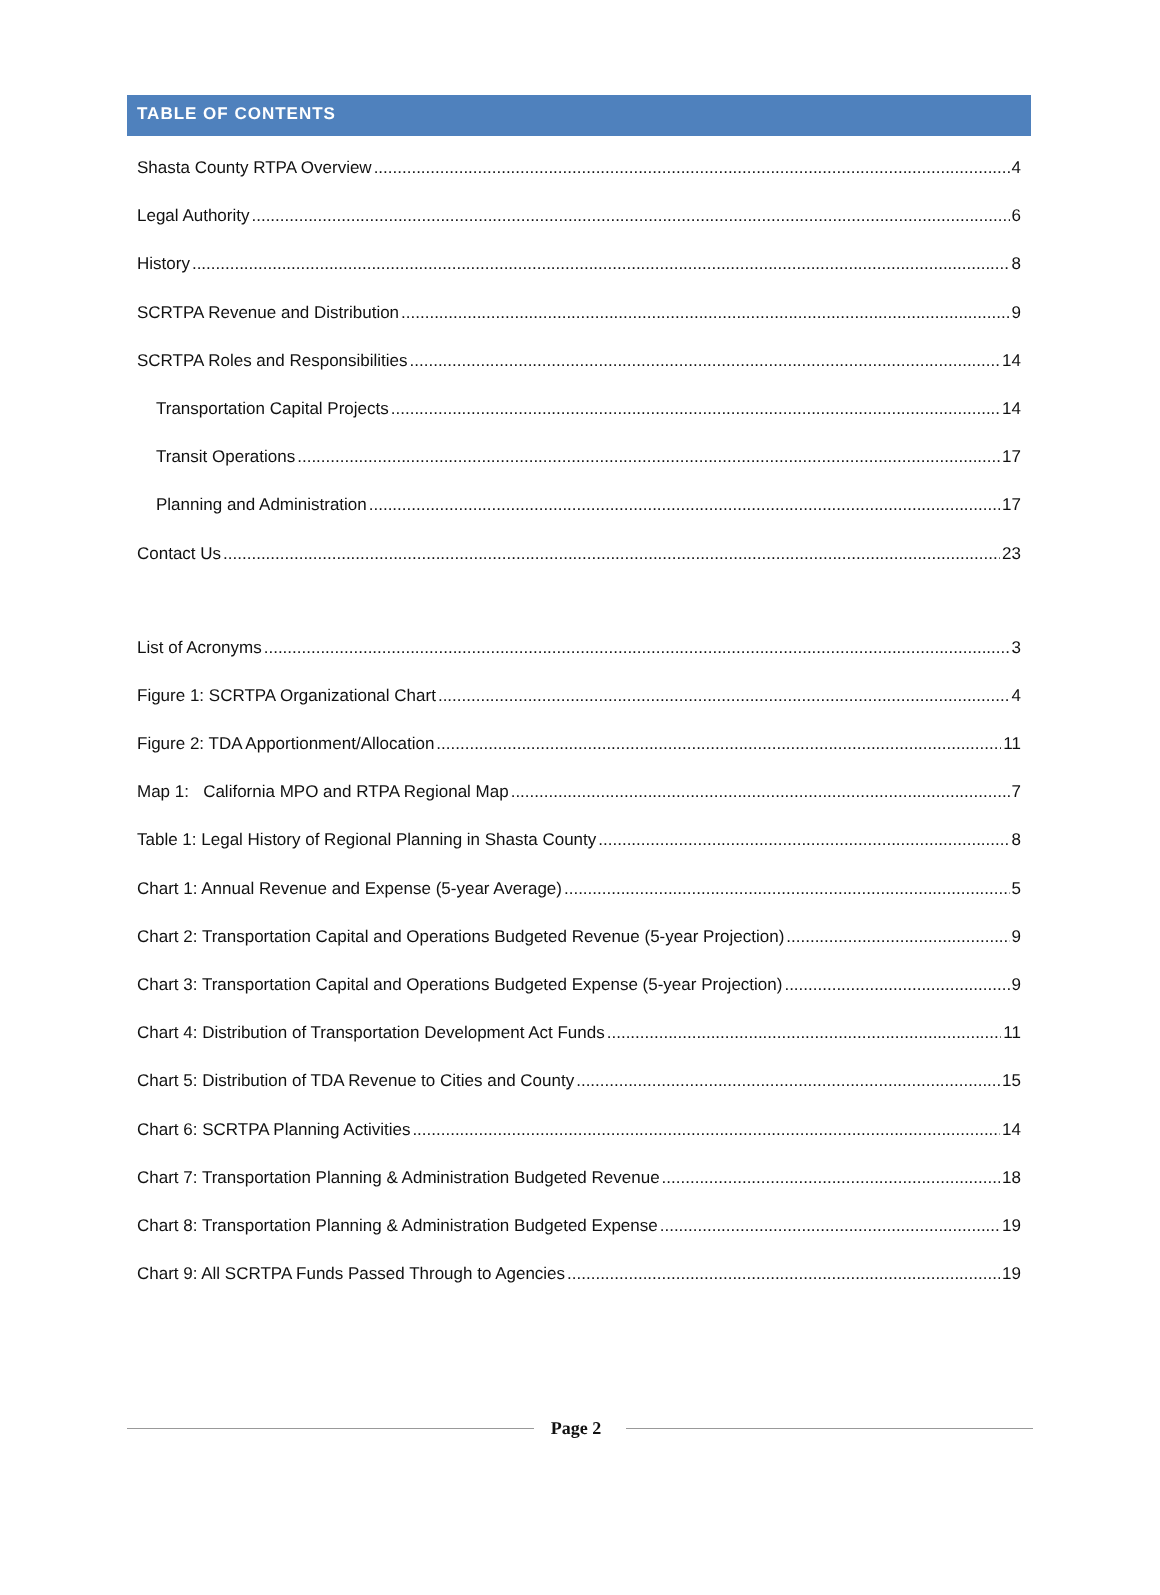TABLE OF CONTENTS
Shasta County RTPA Overview 4
Legal Authority 6
History 8
SCRTPA Revenue and Distribution 9
SCRTPA Roles and Responsibilities 14
Transportation Capital Projects 14
Transit Operations 17
Planning and Administration 17
Contact Us 23
List of Acronyms 3
Figure 1: SCRTPA Organizational Chart 4
Figure 2: TDA Apportionment/Allocation 11
Map 1: California MPO and RTPA Regional Map 7
Table 1: Legal History of Regional Planning in Shasta County 8
Chart 1: Annual Revenue and Expense (5-year Average) 5
Chart 2: Transportation Capital and Operations Budgeted Revenue (5-year Projection) 9
Chart 3: Transportation Capital and Operations Budgeted Expense (5-year Projection) 9
Chart 4: Distribution of Transportation Development Act Funds 11
Chart 5: Distribution of TDA Revenue to Cities and County 15
Chart 6: SCRTPA Planning Activities 14
Chart 7: Transportation Planning & Administration Budgeted Revenue 18
Chart 8: Transportation Planning & Administration Budgeted Expense 19
Chart 9: All SCRTPA Funds Passed Through to Agencies 19
Page 2